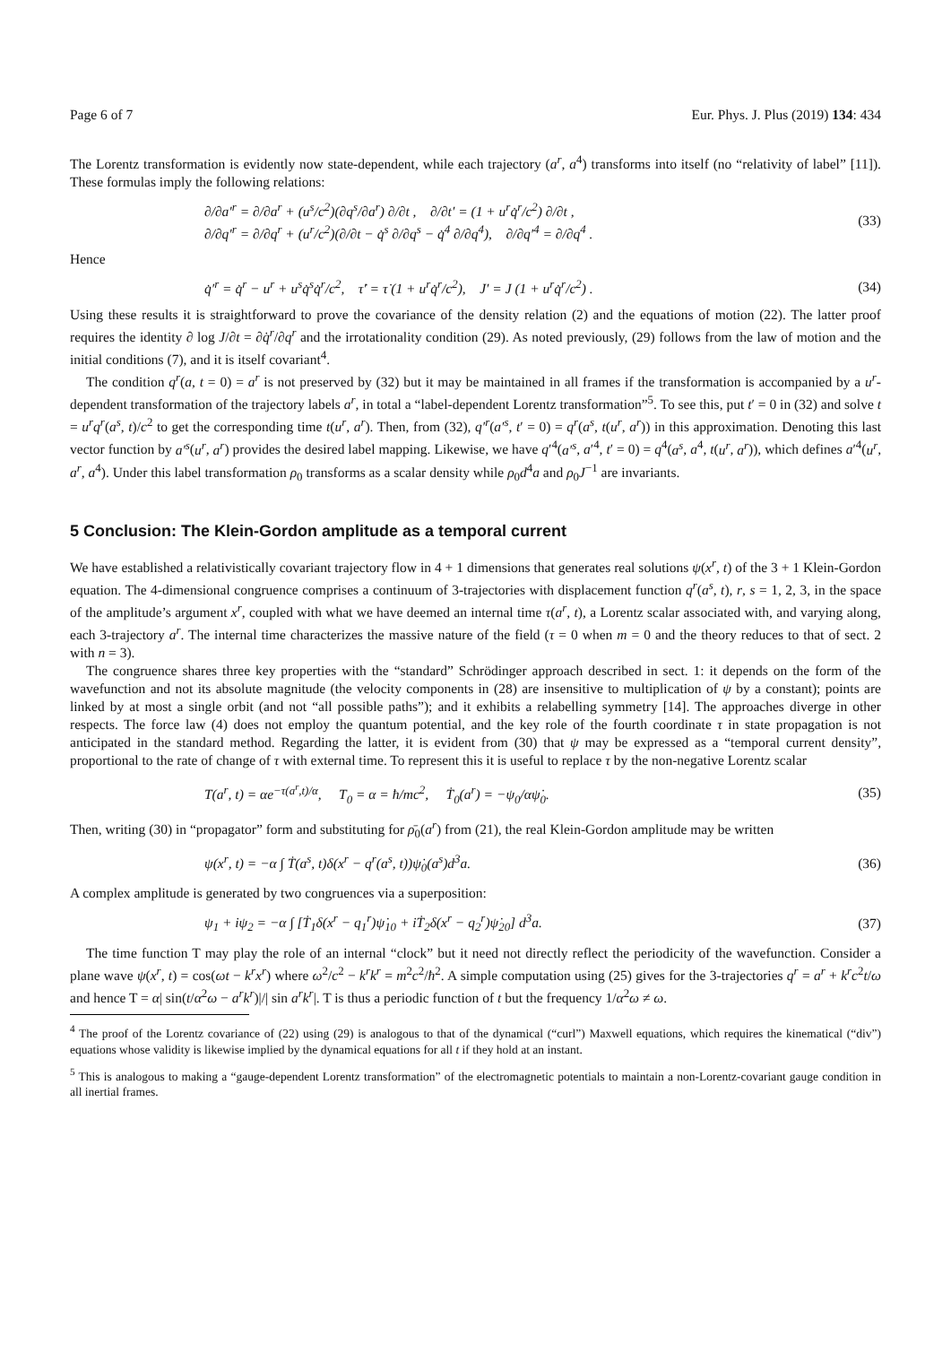Page 6 of 7 Eur. Phys. J. Plus (2019) 134: 434
The Lorentz transformation is evidently now state-dependent, while each trajectory (a<sup>r</sup>, a<sup>4</sup>) transforms into itself (no “relativity of label” [11]). These formulas imply the following relations:
∂/∂a′<sup>r</sup> = ∂/∂a<sup>r</sup> + (u<sup>s</sup>/c<sup>2</sup>)(∂q<sup>s</sup>/∂a<sup>r</sup>) ∂/∂t , ∂/∂t′ = (1 + u<sup>r</sup>q̇<sup>r</sup>/c<sup>2</sup>) ∂/∂t ,
∂/∂q′<sup>r</sup> = ∂/∂q<sup>r</sup> + (u<sup>r</sup>/c<sup>2</sup>)(∂/∂t − q̇<sup>s</sup> ∂/∂q<sup>s</sup> − q̇<sup>4</sup> ∂/∂q<sup>4</sup>), ∂/∂q′<sup>4</sup> = ∂/∂q<sup>4</sup> . (33)
Hence
q̇′<sup>r</sup> = q̇<sup>r</sup> − u<sup>r</sup> + u<sup>s</sup>q̇<sup>s</sup>q̇<sup>r</sup>/c<sup>2</sup>, τ̇′ = τ̇ (1 + u<sup>r</sup>q̇<sup>r</sup>/c<sup>2</sup>), J′ = J (1 + u<sup>r</sup>q̇<sup>r</sup>/c<sup>2</sup>) . (34)
Using these results it is straightforward to prove the covariance of the density relation (2) and the equations of motion (22). The latter proof requires the identity ∂ log J/∂t = ∂q̇<sup>r</sup>/∂q<sup>r</sup> and the irrotationality condition (29). As noted previously, (29) follows from the law of motion and the initial conditions (7), and it is itself covariant<sup>4</sup>.
The condition q<sup>r</sup>(a, t = 0) = a<sup>r</sup> is not preserved by (32) but it may be maintained in all frames if the transformation is accompanied by a u<sup>r</sup>-dependent transformation of the trajectory labels a<sup>r</sup>, in total a “label-dependent Lorentz transformation”<sup>5</sup>. To see this, put t′ = 0 in (32) and solve t = u<sup>r</sup>q<sup>r</sup>(a<sup>s</sup>, t)/c<sup>2</sup> to get the corresponding time t(u<sup>r</sup>, a<sup>r</sup>). Then, from (32), q′<sup>r</sup>(a′<sup>s</sup>, t′ = 0) = q<sup>r</sup>(a<sup>s</sup>, t(u<sup>r</sup>, a<sup>r</sup>)) in this approximation. Denoting this last vector function by a′<sup>s</sup>(u<sup>r</sup>, a<sup>r</sup>) provides the desired label mapping. Likewise, we have q′<sup>4</sup>(a′<sup>s</sup>, a′<sup>4</sup>, t′ = 0) = q<sup>4</sup>(a<sup>s</sup>, a<sup>4</sup>, t(u<sup>r</sup>, a<sup>r</sup>)), which defines a′<sup>4</sup>(u<sup>r</sup>, a<sup>r</sup>, a<sup>4</sup>). Under this label transformation ρ<sub>0</sub> transforms as a scalar density while ρ<sub>0</sub>d<sup>4</sup>a and ρ<sub>0</sub>J<sup>−1</sup> are invariants.
5 Conclusion: The Klein-Gordon amplitude as a temporal current
We have established a relativistically covariant trajectory flow in 4 + 1 dimensions that generates real solutions ψ(x<sup>r</sup>, t) of the 3 + 1 Klein-Gordon equation. The 4-dimensional congruence comprises a continuum of 3-trajectories with displacement function q<sup>r</sup>(a<sup>s</sup>, t), r, s = 1, 2, 3, in the space of the amplitude’s argument x<sup>r</sup>, coupled with what we have deemed an internal time τ(a<sup>r</sup>, t), a Lorentz scalar associated with, and varying along, each 3-trajectory a<sup>r</sup>. The internal time characterizes the massive nature of the field (τ = 0 when m = 0 and the theory reduces to that of sect. 2 with n = 3).
The congruence shares three key properties with the “standard” Schrödinger approach described in sect. 1: it depends on the form of the wavefunction and not its absolute magnitude (the velocity components in (28) are insensitive to multiplication of ψ by a constant); points are linked by at most a single orbit (and not “all possible paths”); and it exhibits a relabelling symmetry [14]. The approaches diverge in other respects. The force law (4) does not employ the quantum potential, and the key role of the fourth coordinate τ in state propagation is not anticipated in the standard method. Regarding the latter, it is evident from (30) that ψ may be expressed as a “temporal current density”, proportional to the rate of change of τ with external time. To represent this it is useful to replace τ by the non-negative Lorentz scalar
T(a<sup>r</sup>, t) = αe<sup>−τ(a<sup>r</sup>,t)/α</sup>, T<sub>0</sub> = α = ħ/mc<sup>2</sup>, Ṫ<sub>0</sub>(a<sup>r</sup>) = −ψ<sub>0</sub>/αψ̇<sub>0</sub>. (35)
Then, writing (30) in “propagator” form and substituting for ρ̄<sub>0</sub>(a<sup>r</sup>) from (21), the real Klein-Gordon amplitude may be written
ψ(x<sup>r</sup>, t) = −α ∫ Ṫ(a<sup>s</sup>, t)δ(x<sup>r</sup> − q<sup>r</sup>(a<sup>s</sup>, t))ψ̇<sub>0</sub>(a<sup>s</sup>)d<sup>3</sup>a. (36)
A complex amplitude is generated by two congruences via a superposition:
ψ<sub>1</sub> + iψ<sub>2</sub> = −α ∫ [Ṫ<sub>1</sub>δ(x<sup>r</sup> − q<sub>1</sub><sup>r</sup>)ψ̇<sub>10</sub> + iṪ<sub>2</sub>δ(x<sup>r</sup> − q<sub>2</sub><sup>r</sup>)ψ̇<sub>20</sub>] d<sup>3</sup>a. (37)
The time function T may play the role of an internal “clock” but it need not directly reflect the periodicity of the wavefunction. Consider a plane wave ψ(x<sup>r</sup>, t) = cos(ωt − k<sup>r</sup>x<sup>r</sup>) where ω<sup>2</sup>/c<sup>2</sup> − k<sup>r</sup>k<sup>r</sup> = m<sup>2</sup>c<sup>2</sup>/ħ<sup>2</sup>. A simple computation using (25) gives for the 3-trajectories q<sup>r</sup> = a<sup>r</sup> + k<sup>r</sup>c<sup>2</sup>t/ω and hence T = α| sin(t/α<sup>2</sup>ω − a<sup>r</sup>k<sup>r</sup>)|/| sin a<sup>r</sup>k<sup>r</sup>|. T is thus a periodic function of t but the frequency 1/α<sup>2</sup>ω ≠ ω.
<sup>4</sup> The proof of the Lorentz covariance of (22) using (29) is analogous to that of the dynamical (“curl”) Maxwell equations, which requires the kinematical (“div”) equations whose validity is likewise implied by the dynamical equations for all t if they hold at an instant.
<sup>5</sup> This is analogous to making a “gauge-dependent Lorentz transformation” of the electromagnetic potentials to maintain a non-Lorentz-covariant gauge condition in all inertial frames.